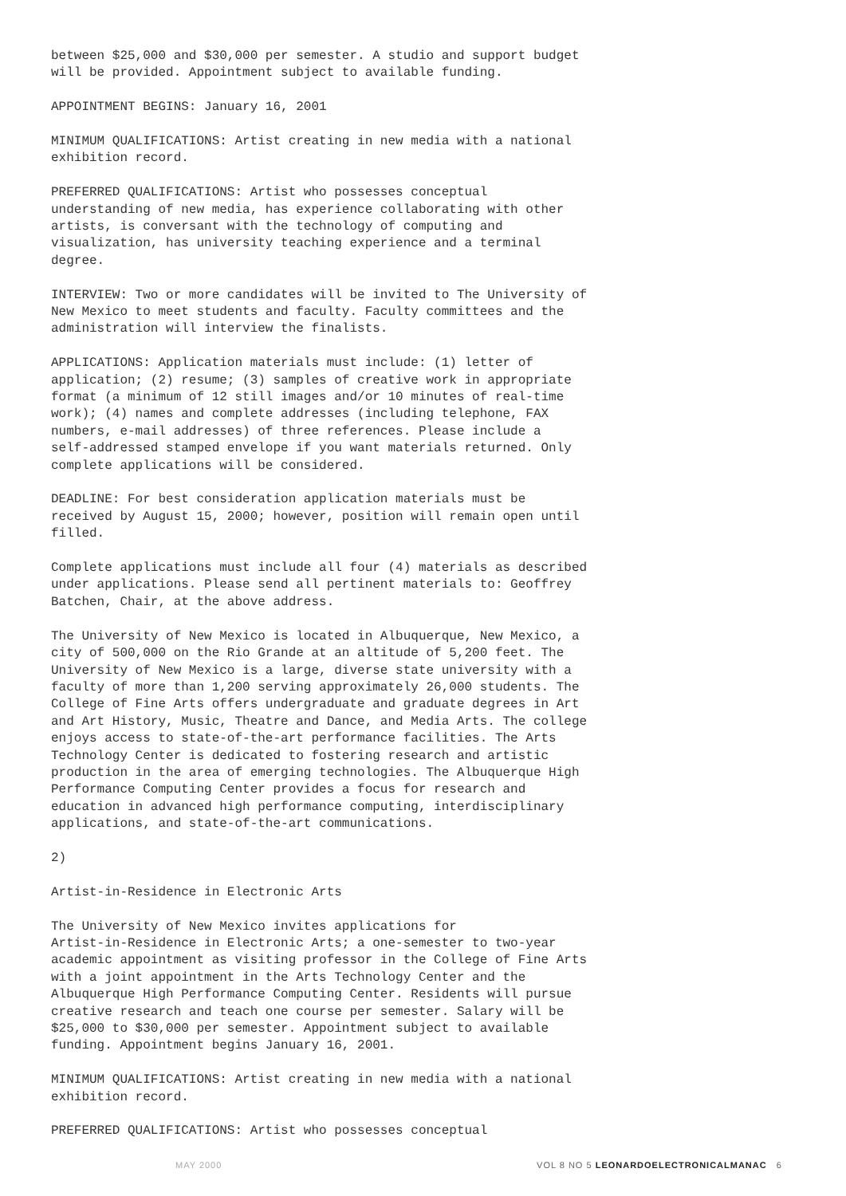between $25,000 and $30,000 per semester. A studio and support budget will be provided. Appointment subject to available funding.
APPOINTMENT BEGINS: January 16, 2001
MINIMUM QUALIFICATIONS: Artist creating in new media with a national exhibition record.
PREFERRED QUALIFICATIONS: Artist who possesses conceptual understanding of new media, has experience collaborating with other artists, is conversant with the technology of computing and visualization, has university teaching experience and a terminal degree.
INTERVIEW: Two or more candidates will be invited to The University of New Mexico to meet students and faculty. Faculty committees and the administration will interview the finalists.
APPLICATIONS: Application materials must include: (1) letter of application; (2) resume; (3) samples of creative work in appropriate format (a minimum of 12 still images and/or 10 minutes of real-time work); (4) names and complete addresses (including telephone, FAX numbers, e-mail addresses) of three references. Please include a self-addressed stamped envelope if you want materials returned. Only complete applications will be considered.
DEADLINE: For best consideration application materials must be received by August 15, 2000; however, position will remain open until filled.
Complete applications must include all four (4) materials as described under applications. Please send all pertinent materials to: Geoffrey Batchen, Chair, at the above address.
The University of New Mexico is located in Albuquerque, New Mexico, a city of 500,000 on the Rio Grande at an altitude of 5,200 feet. The University of New Mexico is a large, diverse state university with a faculty of more than 1,200 serving approximately 26,000 students. The College of Fine Arts offers undergraduate and graduate degrees in Art and Art History, Music, Theatre and Dance, and Media Arts. The college enjoys access to state-of-the-art performance facilities. The Arts Technology Center is dedicated to fostering research and artistic production in the area of emerging technologies. The Albuquerque High Performance Computing Center provides a focus for research and education in advanced high performance computing, interdisciplinary applications, and state-of-the-art communications.
2)
Artist-in-Residence in Electronic Arts
The University of New Mexico invites applications for Artist-in-Residence in Electronic Arts; a one-semester to two-year academic appointment as visiting professor in the College of Fine Arts with a joint appointment in the Arts Technology Center and the Albuquerque High Performance Computing Center. Residents will pursue creative research and teach one course per semester. Salary will be $25,000 to $30,000 per semester. Appointment subject to available funding. Appointment begins January 16, 2001.
MINIMUM QUALIFICATIONS: Artist creating in new media with a national exhibition record.
PREFERRED QUALIFICATIONS: Artist who possesses conceptual
MAY 2000 VOL 8 NO 5 LEONARDOELECTRONICALMANAC 6